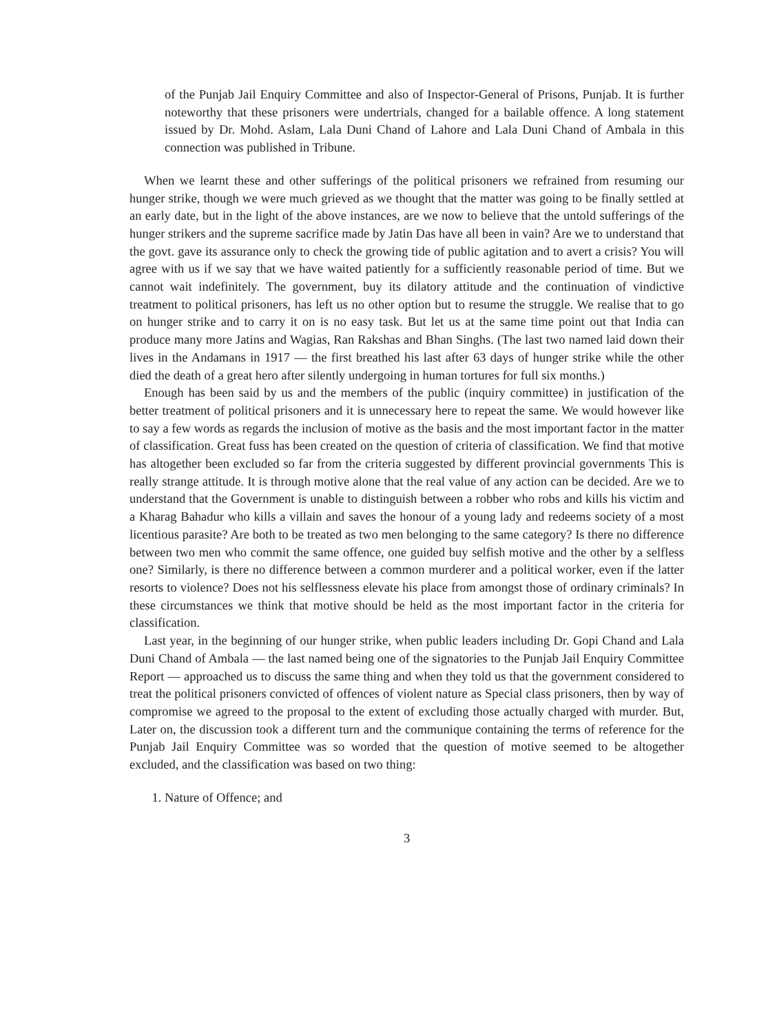of the Punjab Jail Enquiry Committee and also of Inspector-General of Prisons, Punjab. It is further noteworthy that these prisoners were undertrials, changed for a bailable offence. A long statement issued by Dr. Mohd. Aslam, Lala Duni Chand of Lahore and Lala Duni Chand of Ambala in this connection was published in Tribune.
When we learnt these and other sufferings of the political prisoners we refrained from resuming our hunger strike, though we were much grieved as we thought that the matter was going to be finally settled at an early date, but in the light of the above instances, are we now to believe that the untold sufferings of the hunger strikers and the supreme sacrifice made by Jatin Das have all been in vain? Are we to understand that the govt. gave its assurance only to check the growing tide of public agitation and to avert a crisis? You will agree with us if we say that we have waited patiently for a sufficiently reasonable period of time. But we cannot wait indefinitely. The government, buy its dilatory attitude and the continuation of vindictive treatment to political prisoners, has left us no other option but to resume the struggle. We realise that to go on hunger strike and to carry it on is no easy task. But let us at the same time point out that India can produce many more Jatins and Wagias, Ran Rakshas and Bhan Singhs. (The last two named laid down their lives in the Andamans in 1917 — the first breathed his last after 63 days of hunger strike while the other died the death of a great hero after silently undergoing in human tortures for full six months.)
Enough has been said by us and the members of the public (inquiry committee) in justification of the better treatment of political prisoners and it is unnecessary here to repeat the same. We would however like to say a few words as regards the inclusion of motive as the basis and the most important factor in the matter of classification. Great fuss has been created on the question of criteria of classification. We find that motive has altogether been excluded so far from the criteria suggested by different provincial governments This is really strange attitude. It is through motive alone that the real value of any action can be decided. Are we to understand that the Government is unable to distinguish between a robber who robs and kills his victim and a Kharag Bahadur who kills a villain and saves the honour of a young lady and redeems society of a most licentious parasite? Are both to be treated as two men belonging to the same category? Is there no difference between two men who commit the same offence, one guided buy selfish motive and the other by a selfless one? Similarly, is there no difference between a common murderer and a political worker, even if the latter resorts to violence? Does not his selflessness elevate his place from amongst those of ordinary criminals? In these circumstances we think that motive should be held as the most important factor in the criteria for classification.
Last year, in the beginning of our hunger strike, when public leaders including Dr. Gopi Chand and Lala Duni Chand of Ambala — the last named being one of the signatories to the Punjab Jail Enquiry Committee Report — approached us to discuss the same thing and when they told us that the government considered to treat the political prisoners convicted of offences of violent nature as Special class prisoners, then by way of compromise we agreed to the proposal to the extent of excluding those actually charged with murder. But, Later on, the discussion took a different turn and the communique containing the terms of reference for the Punjab Jail Enquiry Committee was so worded that the question of motive seemed to be altogether excluded, and the classification was based on two thing:
1. Nature of Offence; and
3